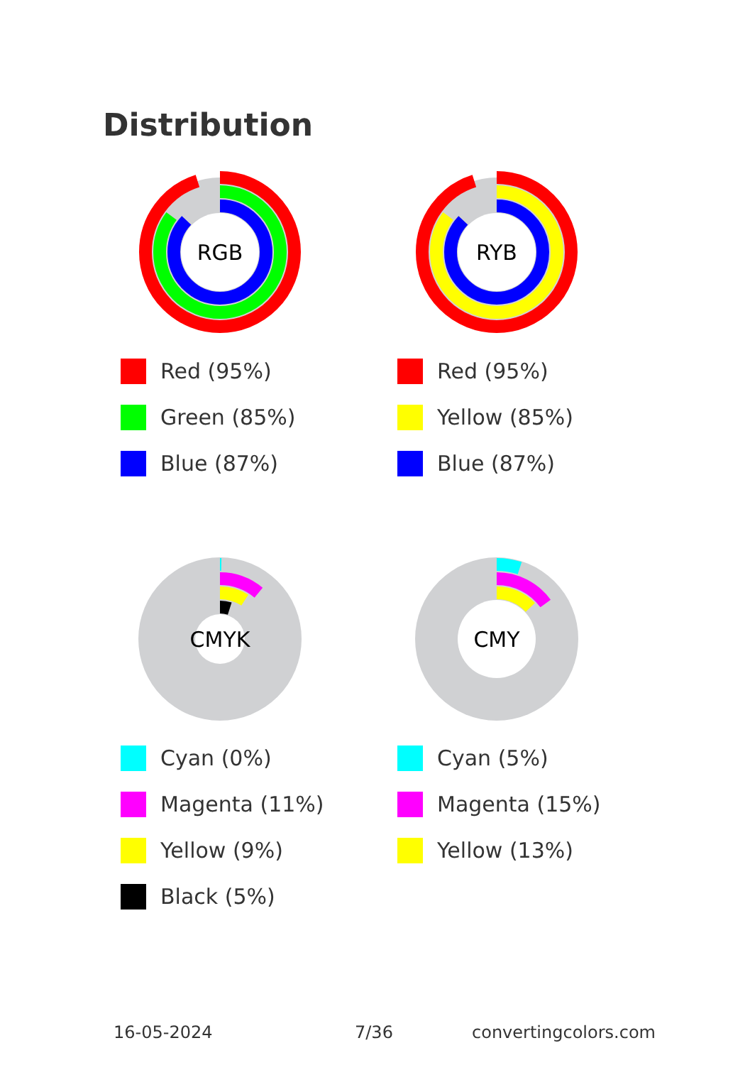Distribution
RGB
Red (95%)
Green (85%)
Blue (87%)
RYB
Red (95%)
Yellow (85%)
Blue (87%)
CMYK
Cyan (0%)
Magenta (11%)
Yellow (9%)
Black (5%)
CMY
Cyan (5%)
Magenta (15%)
Yellow (13%)
16-05-2024 7/36 convertingcolors.com